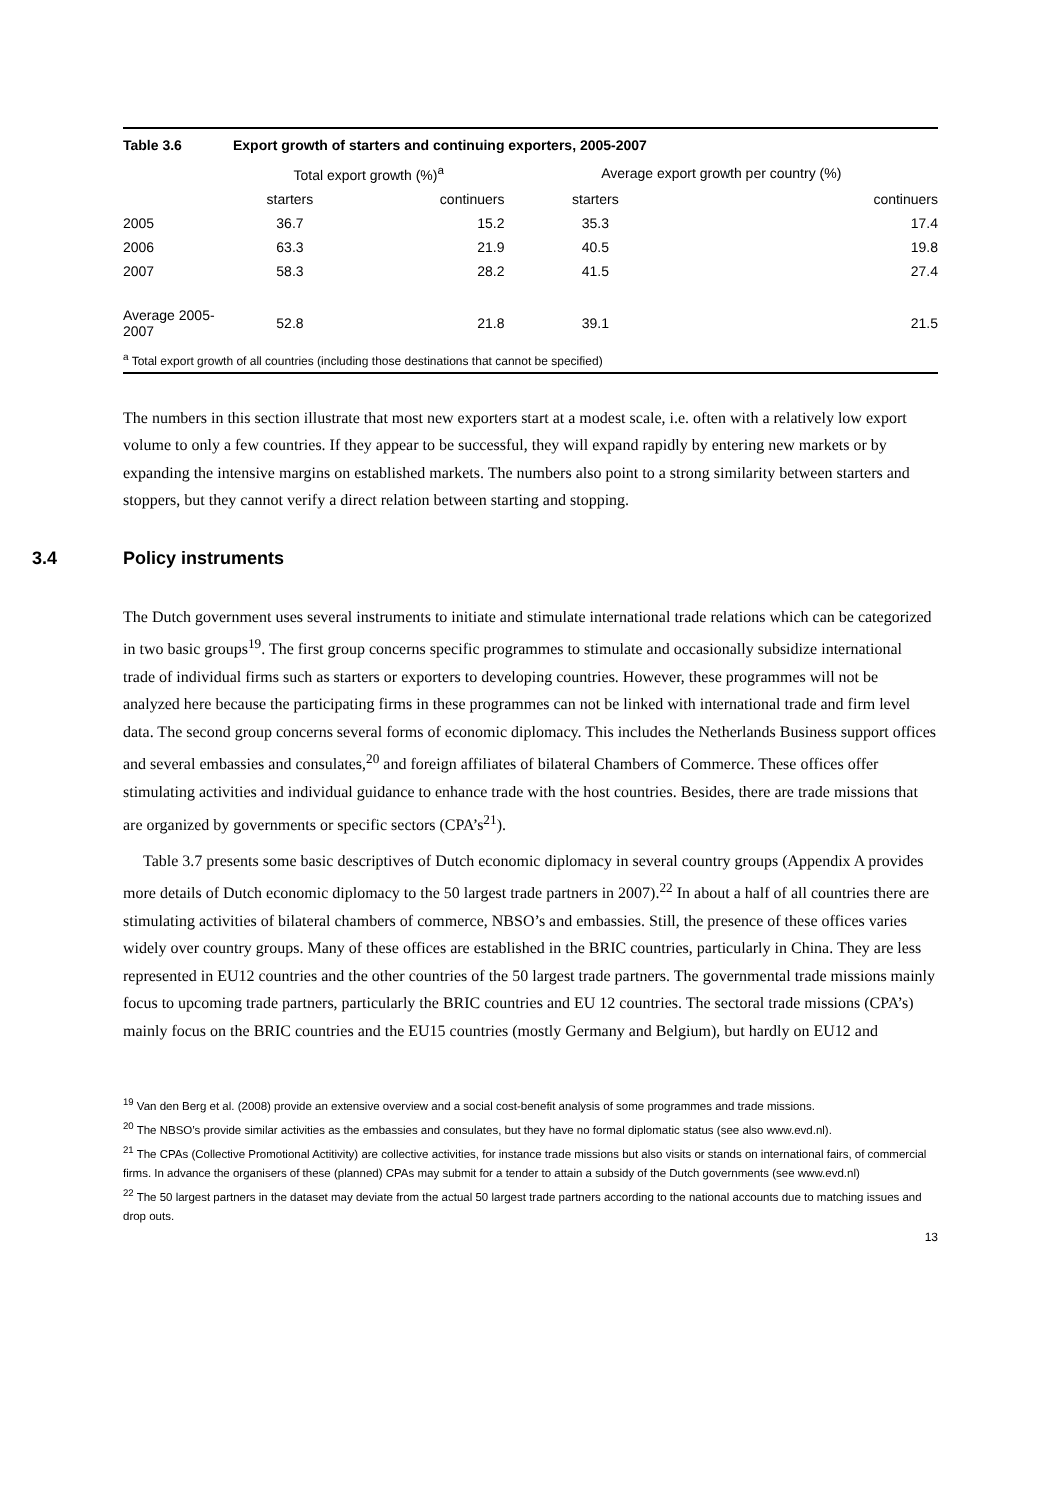| Table 3.6 | Export growth of starters and continuing exporters, 2005-2007 | | | |
| | Total export growth (%)<sup>a</sup> | | Average export growth per country (%) | |
| | starters | continuers | starters | continuers |
| 2005 | 36.7 | 15.2 | 35.3 | 17.4 |
| 2006 | 63.3 | 21.9 | 40.5 | 19.8 |
| 2007 | 58.3 | 28.2 | 41.5 | 27.4 |
| Average 2005-2007 | 52.8 | 21.8 | 39.1 | 21.5 |
| <sup>a</sup> Total export growth of all countries (including those destinations that cannot be specified) | | | | |
The numbers in this section illustrate that most new exporters start at a modest scale, i.e. often with a relatively low export volume to only a few countries. If they appear to be successful, they will expand rapidly by entering new markets or by expanding the intensive margins on established markets. The numbers also point to a strong similarity between starters and stoppers, but they cannot verify a direct relation between starting and stopping.
3.4 Policy instruments
The Dutch government uses several instruments to initiate and stimulate international trade relations which can be categorized in two basic groups<sup>19</sup>. The first group concerns specific programmes to stimulate and occasionally subsidize international trade of individual firms such as starters or exporters to developing countries. However, these programmes will not be analyzed here because the participating firms in these programmes can not be linked with international trade and firm level data. The second group concerns several forms of economic diplomacy. This includes the Netherlands Business support offices and several embassies and consulates,<sup>20</sup> and foreign affiliates of bilateral Chambers of Commerce. These offices offer stimulating activities and individual guidance to enhance trade with the host countries. Besides, there are trade missions that are organized by governments or specific sectors (CPA’s<sup>21</sup>).
Table 3.7 presents some basic descriptives of Dutch economic diplomacy in several country groups (Appendix A provides more details of Dutch economic diplomacy to the 50 largest trade partners in 2007).<sup>22</sup> In about a half of all countries there are stimulating activities of bilateral chambers of commerce, NBSO’s and embassies. Still, the presence of these offices varies widely over country groups. Many of these offices are established in the BRIC countries, particularly in China. They are less represented in EU12 countries and the other countries of the 50 largest trade partners. The governmental trade missions mainly focus to upcoming trade partners, particularly the BRIC countries and EU 12 countries. The sectoral trade missions (CPA’s) mainly focus on the BRIC countries and the EU15 countries (mostly Germany and Belgium), but hardly on EU12 and
<sup>19</sup> Van den Berg et al. (2008) provide an extensive overview and a social cost-benefit analysis of some programmes and trade missions.
<sup>20</sup> The NBSO’s provide similar activities as the embassies and consulates, but they have no formal diplomatic status (see also www.evd.nl).
<sup>21</sup> The CPAs (Collective Promotional Actitivity) are collective activities, for instance trade missions but also visits or stands on international fairs, of commercial firms. In advance the organisers of these (planned) CPAs may submit for a tender to attain a subsidy of the Dutch governments (see www.evd.nl)
<sup>22</sup> The 50 largest partners in the dataset may deviate from the actual 50 largest trade partners according to the national accounts due to matching issues and drop outs.
13